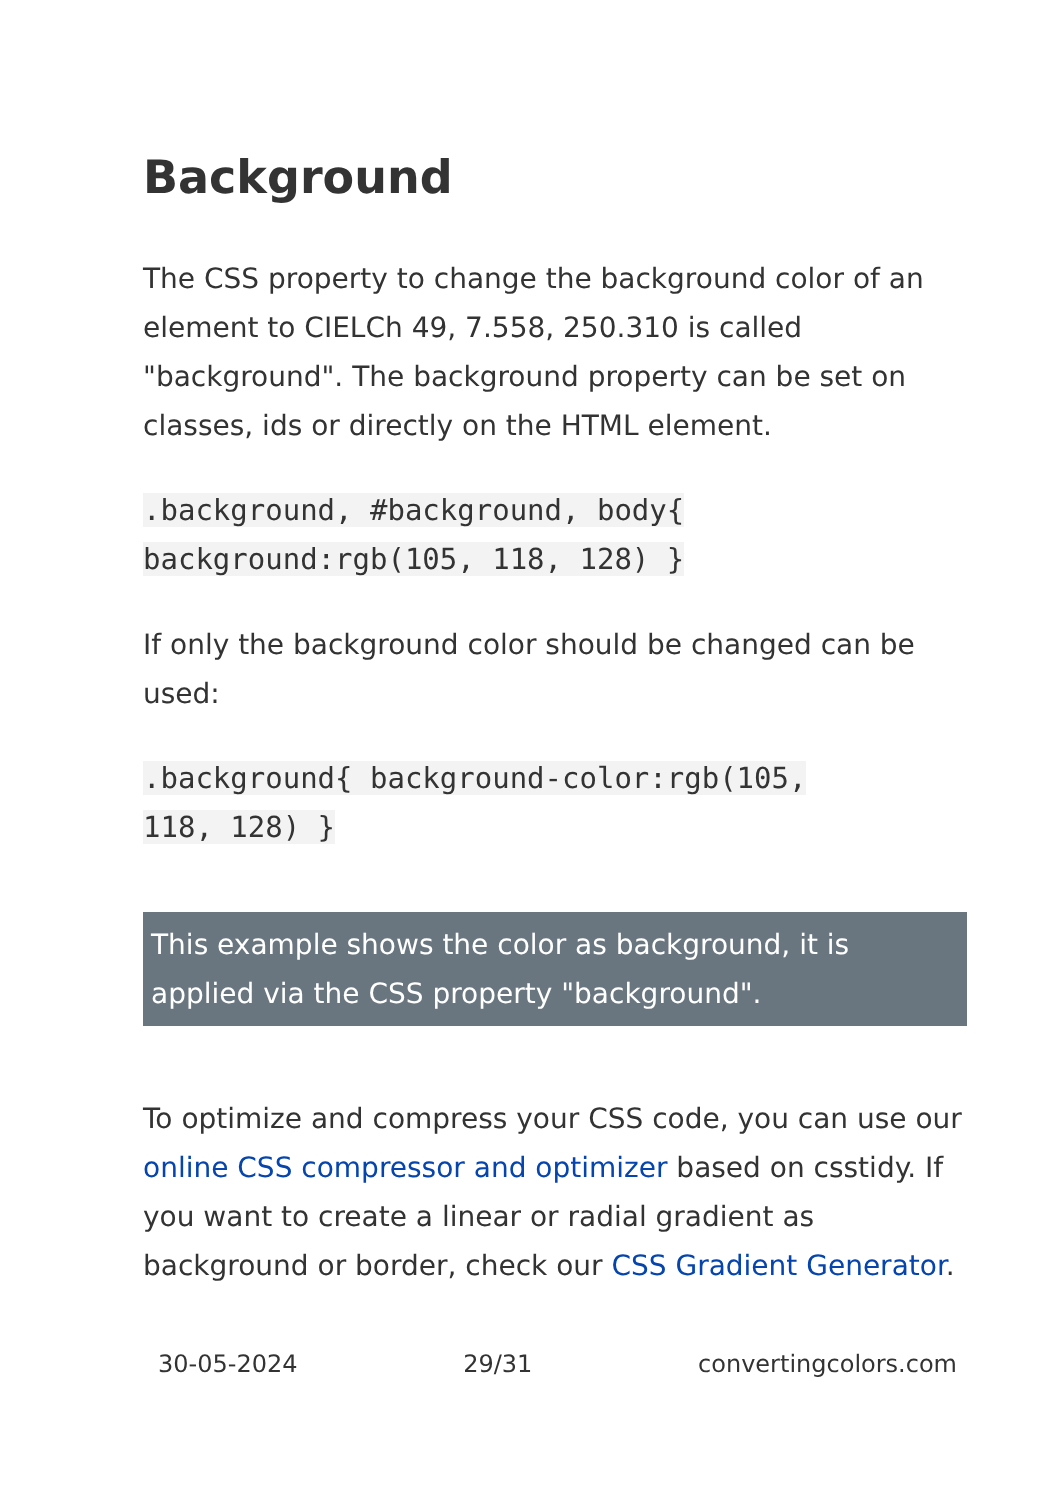Background
The CSS property to change the background color of an element to CIELCh 49, 7.558, 250.310 is called "background". The background property can be set on classes, ids or directly on the HTML element.
.background, #background, body{
background:rgb(105, 118, 128) }
If only the background color should be changed can be used:
.background{ background-color:rgb(105,
118, 128) }
This example shows the color as background, it is applied via the CSS property "background".
To optimize and compress your CSS code, you can use our online CSS compressor and optimizer based on csstidy. If you want to create a linear or radial gradient as background or border, check our CSS Gradient Generator.
30-05-2024 29/31 convertingcolors.com